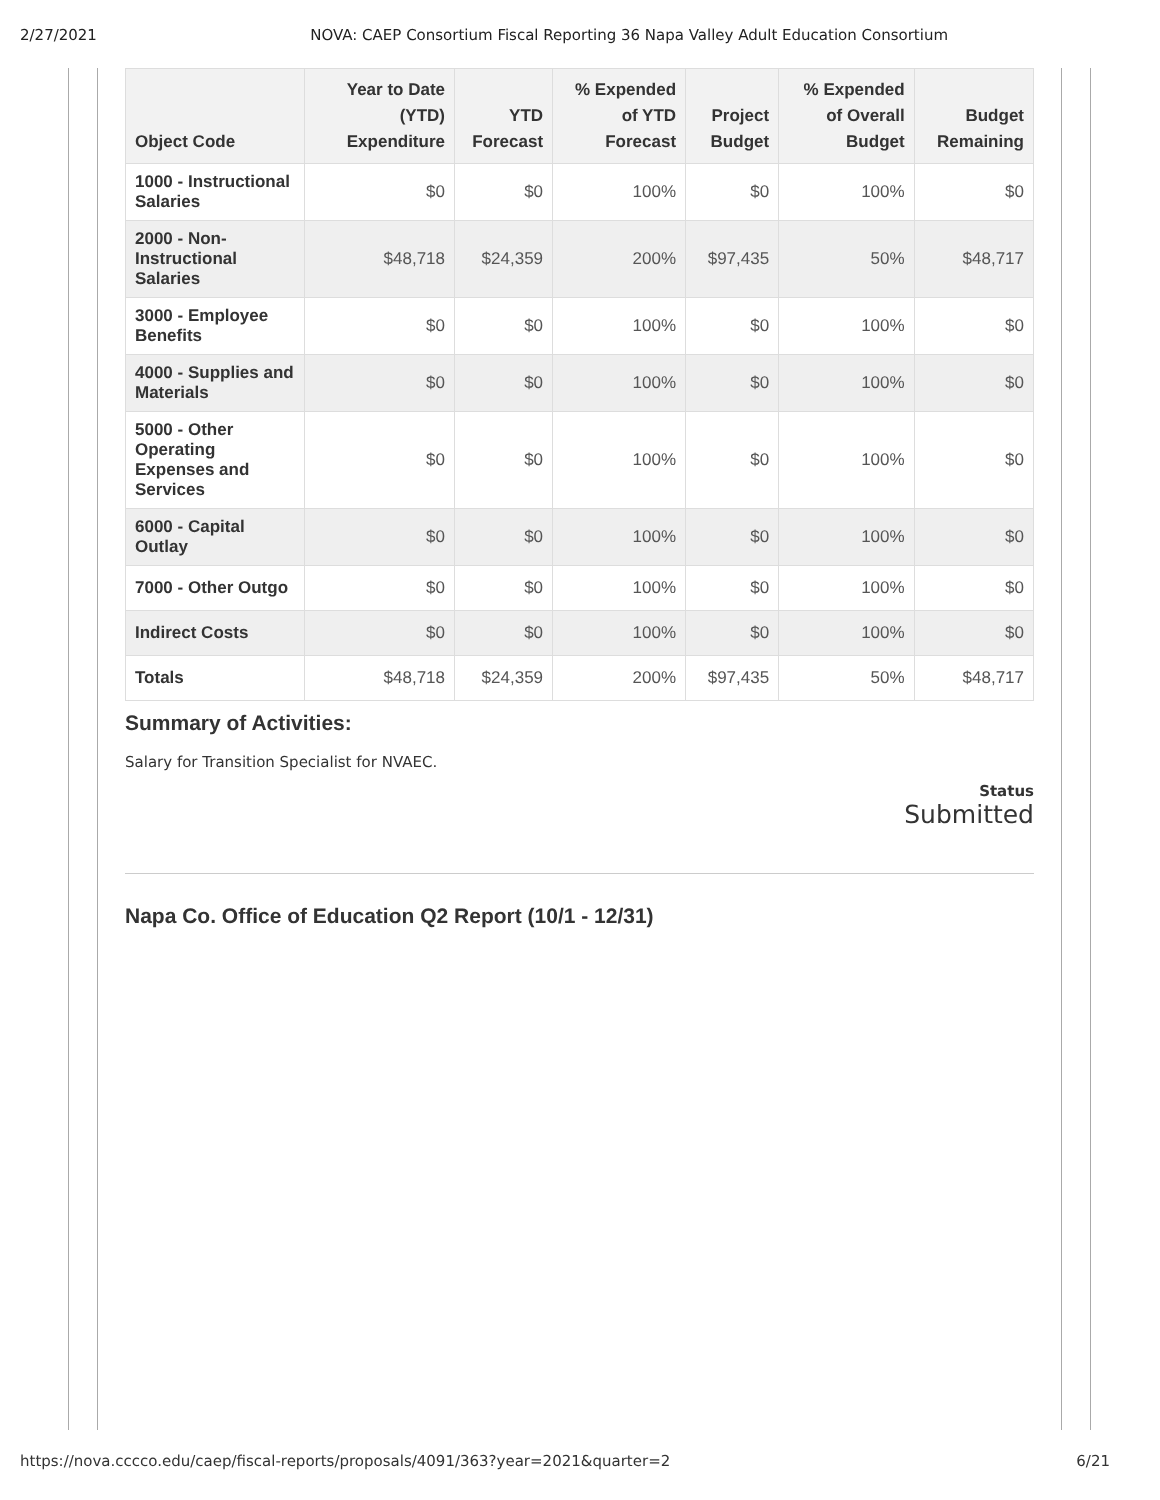2/27/2021 NOVA: CAEP Consortium Fiscal Reporting 36 Napa Valley Adult Education Consortium
| Object Code | Year to Date (YTD) Expenditure | YTD Forecast | % Expended of YTD Forecast | Project Budget | % Expended of Overall Budget | Budget Remaining |
| --- | --- | --- | --- | --- | --- | --- |
| 1000 - Instructional Salaries | $0 | $0 | 100% | $0 | 100% | $0 |
| 2000 - Non-Instructional Salaries | $48,718 | $24,359 | 200% | $97,435 | 50% | $48,717 |
| 3000 - Employee Benefits | $0 | $0 | 100% | $0 | 100% | $0 |
| 4000 - Supplies and Materials | $0 | $0 | 100% | $0 | 100% | $0 |
| 5000 - Other Operating Expenses and Services | $0 | $0 | 100% | $0 | 100% | $0 |
| 6000 - Capital Outlay | $0 | $0 | 100% | $0 | 100% | $0 |
| 7000 - Other Outgo | $0 | $0 | 100% | $0 | 100% | $0 |
| Indirect Costs | $0 | $0 | 100% | $0 | 100% | $0 |
| Totals | $48,718 | $24,359 | 200% | $97,435 | 50% | $48,717 |
Summary of Activities:
Salary for Transition Specialist for NVAEC.
Status
Submitted
Napa Co. Office of Education Q2 Report (10/1 - 12/31)
https://nova.cccco.edu/caep/fiscal-reports/proposals/4091/363?year=2021&quarter=2 6/21